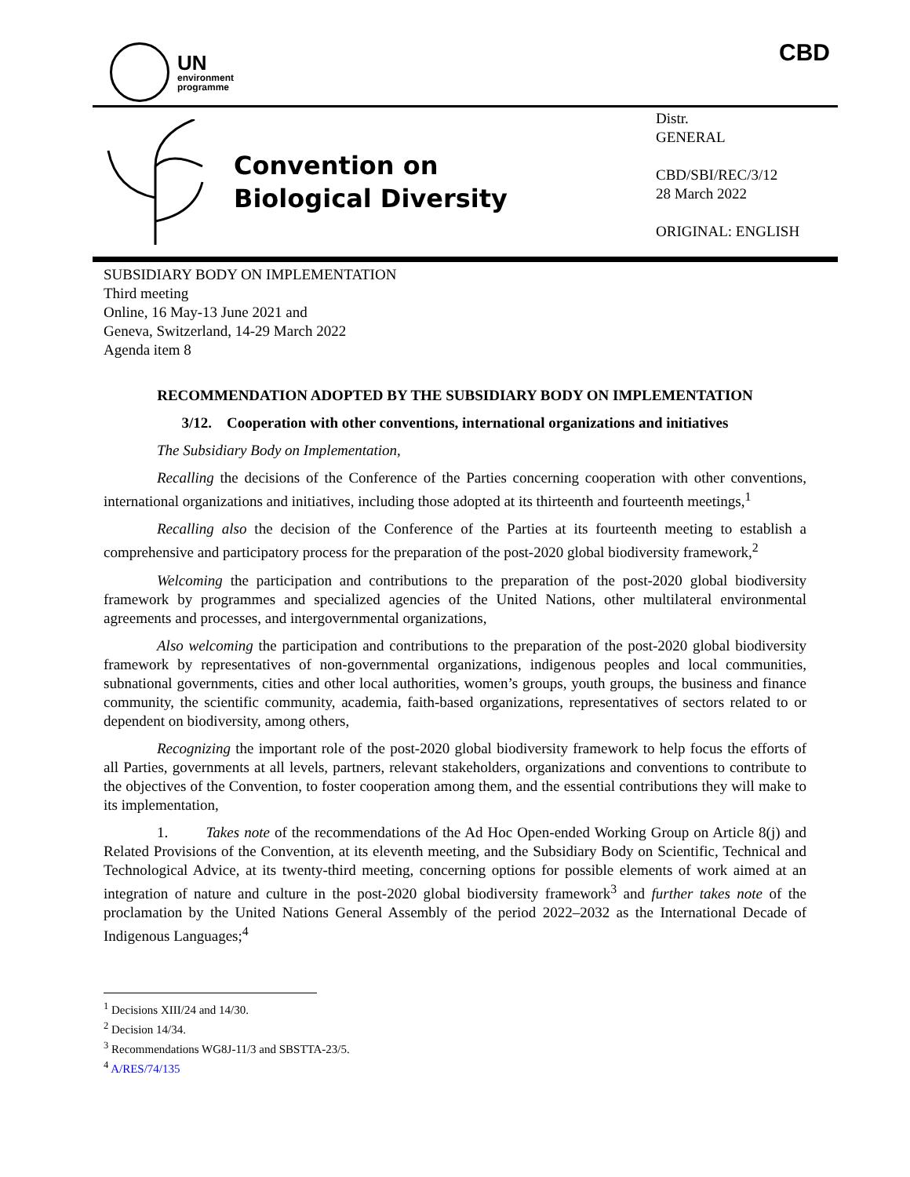UN
environment
programme
CBD
Convention on
Biological Diversity
Distr.
GENERAL
CBD/SBI/REC/3/12
28 March 2022
ORIGINAL: ENGLISH
SUBSIDIARY BODY ON IMPLEMENTATION
Third meeting
Online, 16 May-13 June 2021 and
Geneva, Switzerland, 14-29 March 2022
Agenda item 8
RECOMMENDATION ADOPTED BY THE SUBSIDIARY BODY ON IMPLEMENTATION
3/12. Cooperation with other conventions, international organizations and initiatives
The Subsidiary Body on Implementation,
Recalling the decisions of the Conference of the Parties concerning cooperation with other conventions, international organizations and initiatives, including those adopted at its thirteenth and fourteenth meetings,<sup>1</sup>
Recalling also the decision of the Conference of the Parties at its fourteenth meeting to establish a comprehensive and participatory process for the preparation of the post-2020 global biodiversity framework,<sup>2</sup>
Welcoming the participation and contributions to the preparation of the post-2020 global biodiversity framework by programmes and specialized agencies of the United Nations, other multilateral environmental agreements and processes, and intergovernmental organizations,
Also welcoming the participation and contributions to the preparation of the post-2020 global biodiversity framework by representatives of non-governmental organizations, indigenous peoples and local communities, subnational governments, cities and other local authorities, women’s groups, youth groups, the business and finance community, the scientific community, academia, faith-based organizations, representatives of sectors related to or dependent on biodiversity, among others,
Recognizing the important role of the post-2020 global biodiversity framework to help focus the efforts of all Parties, governments at all levels, partners, relevant stakeholders, organizations and conventions to contribute to the objectives of the Convention, to foster cooperation among them, and the essential contributions they will make to its implementation,
1. Takes note of the recommendations of the Ad Hoc Open-ended Working Group on Article 8(j) and Related Provisions of the Convention, at its eleventh meeting, and the Subsidiary Body on Scientific, Technical and Technological Advice, at its twenty-third meeting, concerning options for possible elements of work aimed at an integration of nature and culture in the post-2020 global biodiversity framework<sup>3</sup> and further takes note of the proclamation by the United Nations General Assembly of the period 2022–2032 as the International Decade of Indigenous Languages;<sup>4</sup>
<sup>1</sup> Decisions XIII/24 and 14/30.
<sup>2</sup> Decision 14/34.
<sup>3</sup> Recommendations WG8J-11/3 and SBSTTA-23/5.
<sup>4</sup> A/RES/74/135